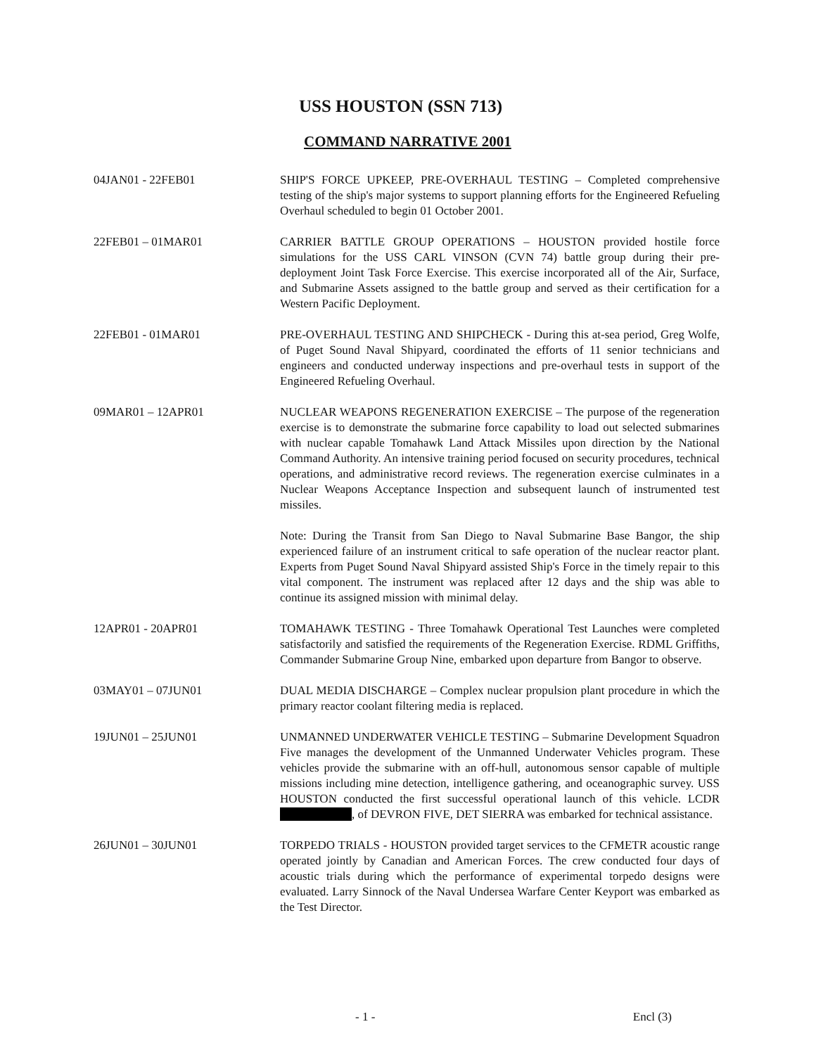USS HOUSTON (SSN 713)
COMMAND NARRATIVE 2001
04JAN01 - 22FEB01 SHIP'S FORCE UPKEEP, PRE-OVERHAUL TESTING – Completed comprehensive testing of the ship's major systems to support planning efforts for the Engineered Refueling Overhaul scheduled to begin 01 October 2001.
22FEB01 – 01MAR01 CARRIER BATTLE GROUP OPERATIONS – HOUSTON provided hostile force simulations for the USS CARL VINSON (CVN 74) battle group during their pre-deployment Joint Task Force Exercise. This exercise incorporated all of the Air, Surface, and Submarine Assets assigned to the battle group and served as their certification for a Western Pacific Deployment.
22FEB01 - 01MAR01 PRE-OVERHAUL TESTING AND SHIPCHECK - During this at-sea period, Greg Wolfe, of Puget Sound Naval Shipyard, coordinated the efforts of 11 senior technicians and engineers and conducted underway inspections and pre-overhaul tests in support of the Engineered Refueling Overhaul.
09MAR01 – 12APR01 NUCLEAR WEAPONS REGENERATION EXERCISE – The purpose of the regeneration exercise is to demonstrate the submarine force capability to load out selected submarines with nuclear capable Tomahawk Land Attack Missiles upon direction by the National Command Authority. An intensive training period focused on security procedures, technical operations, and administrative record reviews. The regeneration exercise culminates in a Nuclear Weapons Acceptance Inspection and subsequent launch of instrumented test missiles.
Note: During the Transit from San Diego to Naval Submarine Base Bangor, the ship experienced failure of an instrument critical to safe operation of the nuclear reactor plant. Experts from Puget Sound Naval Shipyard assisted Ship's Force in the timely repair to this vital component. The instrument was replaced after 12 days and the ship was able to continue its assigned mission with minimal delay.
12APR01 - 20APR01 TOMAHAWK TESTING - Three Tomahawk Operational Test Launches were completed satisfactorily and satisfied the requirements of the Regeneration Exercise. RDML Griffiths, Commander Submarine Group Nine, embarked upon departure from Bangor to observe.
03MAY01 – 07JUN01 DUAL MEDIA DISCHARGE – Complex nuclear propulsion plant procedure in which the primary reactor coolant filtering media is replaced.
19JUN01 – 25JUN01 UNMANNED UNDERWATER VEHICLE TESTING – Submarine Development Squadron Five manages the development of the Unmanned Underwater Vehicles program. These vehicles provide the submarine with an off-hull, autonomous sensor capable of multiple missions including mine detection, intelligence gathering, and oceanographic survey. USS HOUSTON conducted the first successful operational launch of this vehicle. LCDR , of DEVRON FIVE, DET SIERRA was embarked for technical assistance.
26JUN01 – 30JUN01 TORPEDO TRIALS - HOUSTON provided target services to the CFMETR acoustic range operated jointly by Canadian and American Forces. The crew conducted four days of acoustic trials during which the performance of experimental torpedo designs were evaluated. Larry Sinnock of the Naval Undersea Warfare Center Keyport was embarked as the Test Director.
- 1 - Encl (3)